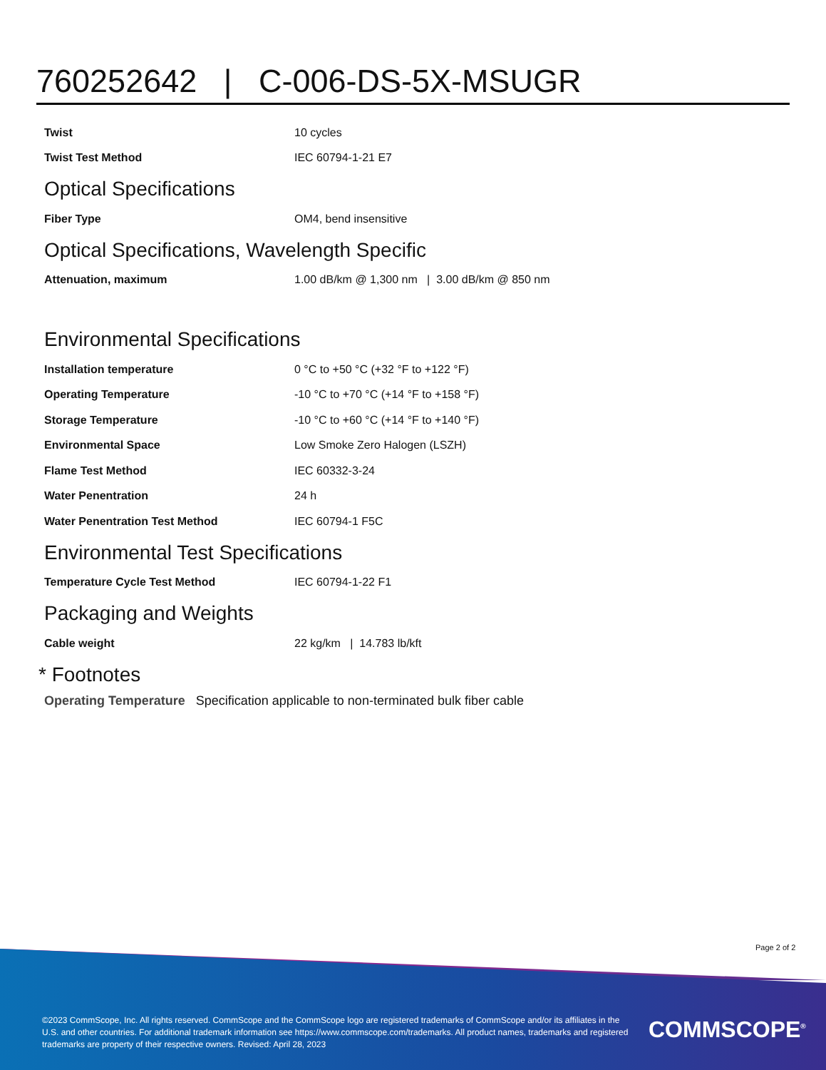760252642 | C-006-DS-5X-MSUGR
| Twist | 10 cycles |
| Twist Test Method | IEC 60794-1-21 E7 |
Optical Specifications
| Fiber Type | OM4, bend insensitive |
Optical Specifications, Wavelength Specific
| Attenuation, maximum | 1.00 dB/km @ 1,300 nm / 3.00 dB/km @ 850 nm |
Environmental Specifications
| Installation temperature | 0 °C to +50 °C (+32 °F to +122 °F) |
| Operating Temperature | -10 °C to +70 °C (+14 °F to +158 °F) |
| Storage Temperature | -10 °C to +60 °C (+14 °F to +140 °F) |
| Environmental Space | Low Smoke Zero Halogen (LSZH) |
| Flame Test Method | IEC 60332-3-24 |
| Water Penentration | 24 h |
| Water Penentration Test Method | IEC 60794-1 F5C |
Environmental Test Specifications
| Temperature Cycle Test Method | IEC 60794-1-22 F1 |
Packaging and Weights
| Cable weight | 22 kg/km / 14.783 lb/kft |
* Footnotes
Operating Temperature Specification applicable to non-terminated bulk fiber cable
Page 2 of 2
©2023 CommScope, Inc. All rights reserved. CommScope and the CommScope logo are registered trademarks of CommScope and/or its affiliates in the U.S. and other countries. For additional trademark information see https://www.commscope.com/trademarks. All product names, trademarks and registered trademarks are property of their respective owners. Revised: April 28, 2023
COMMSCOPE<sup>®</sup>